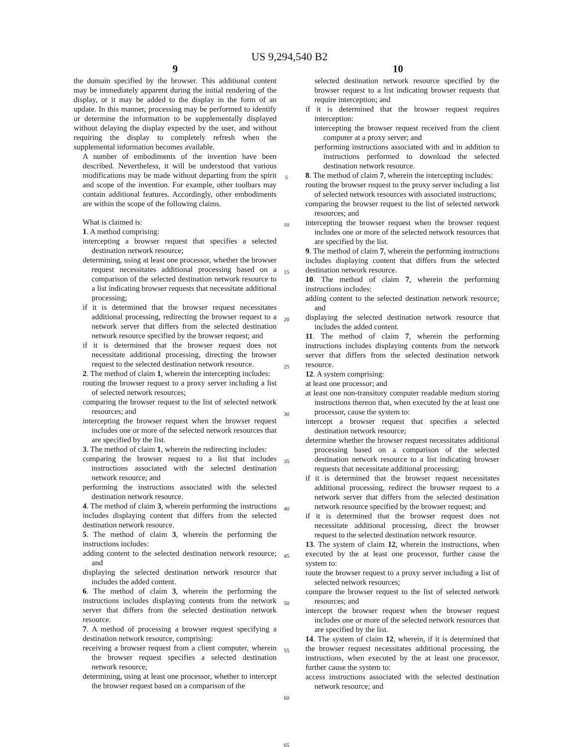US 9,294,540 B2
9
the domain specified by the browser. This additional content may be immediately apparent during the initial rendering of the display, or it may be added to the display in the form of an update. In this manner, processing may be performed to identify or determine the information to be supplementally displayed without delaying the display expected by the user, and without requiring the display to completely refresh when the supplemental information becomes available.
A number of embodiments of the invention have been described. Nevertheless, it will be understood that various modifications may be made without departing from the spirit and scope of the invention. For example, other toolbars may contain additional features. Accordingly, other embodiments are within the scope of the following claims.
What is claimed is:
1. A method comprising:
intercepting a browser request that specifies a selected destination network resource;
determining, using at least one processor, whether the browser request necessitates additional processing based on a comparison of the selected destination network resource to a list indicating browser requests that necessitate additional processing;
if it is determined that the browser request necessitates additional processing, redirecting the browser request to a network server that differs from the selected destination network resource specified by the browser request; and
if it is determined that the browser request does not necessitate additional processing, directing the browser request to the selected destination network resource.
2. The method of claim 1, wherein the intercepting includes:
routing the browser request to a proxy server including a list of selected network resources;
comparing the browser request to the list of selected network resources; and
intercepting the browser request when the browser request includes one or more of the selected network resources that are specified by the list.
3. The method of claim 1, wherein the redirecting includes:
comparing the browser request to a list that includes instructions associated with the selected destination network resource; and
performing the instructions associated with the selected destination network resource.
4. The method of claim 3, wherein performing the instructions includes displaying content that differs from the selected destination network resource.
5. The method of claim 3, wherein the performing the instructions includes:
adding content to the selected destination network resource; and
displaying the selected destination network resource that includes the added content.
6. The method of claim 3, wherein the performing the instructions includes displaying contents from the network server that differs from the selected destination network resource.
7. A method of processing a browser request specifying a destination network resource, comprising:
receiving a browser request from a client computer, wherein the browser request specifies a selected destination network resource;
determining, using at least one processor, whether to intercept the browser request based on a comparison of the
5
10
15
20
25
30
35
40
45
50
55
60
65
10
selected destination network resource specified by the browser request to a list indicating browser requests that require interception; and
if it is determined that the browser request requires interception:
intercepting the browser request received from the client computer at a proxy server; and
performing instructions associated with and in addition to instructions performed to download the selected destination network resource.
8. The method of claim 7, wherein the intercepting includes:
routing the browser request to the proxy server including a list of selected network resources with associated instructions;
comparing the browser request to the list of selected network resources; and
intercepting the browser request when the browser request includes one or more of the selected network resources that are specified by the list.
9. The method of claim 7, wherein the performing instructions includes displaying content that differs from the selected destination network resource.
10. The method of claim 7, wherein the performing instructions includes:
adding content to the selected destination network resource; and
displaying the selected destination network resource that includes the added content.
11. The method of claim 7, wherein the performing instructions includes displaying contents from the network server that differs from the selected destination network resource.
12. A system comprising:
at least one processor; and
at least one non-transitory computer readable medium storing instructions thereon that, when executed by the at least one processor, cause the system to:
intercept a browser request that specifies a selected destination network resource;
determine whether the browser request necessitates additional processing based on a comparison of the selected destination network resource to a list indicating browser requests that necessitate additional processing;
if it is determined that the browser request necessitates additional processing, redirect the browser request to a network server that differs from the selected destination network resource specified by the browser request; and
if it is determined that the browser request does not necessitate additional processing, direct the browser request to the selected destination network resource.
13. The system of claim 12, wherein the instructions, when executed by the at least one processor, further cause the system to:
route the browser request to a proxy server including a list of selected network resources;
compare the browser request to the list of selected network resources; and
intercept the browser request when the browser request includes one or more of the selected network resources that are specified by the list.
14. The system of claim 12, wherein, if it is determined that the browser request necessitates additional processing, the instructions, when executed by the at least one processor, further cause the system to:
access instructions associated with the selected destination network resource; and